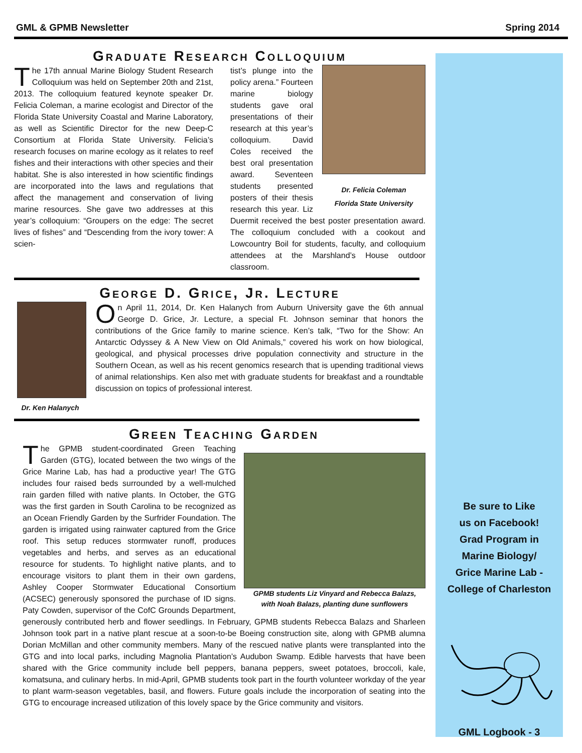GML & GPMB Newsletter Spring 2014
Graduate Research Colloquium
The 17th annual Marine Biology Student Research Colloquium was held on September 20th and 21st, 2013. The colloquium featured keynote speaker Dr. Felicia Coleman, a marine ecologist and Director of the Florida State University Coastal and Marine Laboratory, as well as Scientific Director for the new Deep-C Consortium at Florida State University. Felicia’s research focuses on marine ecology as it relates to reef fishes and their interactions with other species and their habitat. She is also interested in how scientific findings are incorporated into the laws and regulations that affect the management and conservation of living marine resources. She gave two addresses at this year’s colloquium: “Groupers on the edge: The secret lives of fishes” and “Descending from the ivory tower: A scien-
Dr. Felicia Coleman
Florida State University
tist’s plunge into the policy arena.” Fourteen marine biology students gave oral presentations of their research at this year’s colloquium. David Coles received the best oral presentation award. Seventeen students presented posters of their thesis research this year. Liz Duermit received the best poster presentation award. The colloquium concluded with a cookout and Lowcountry Boil for students, faculty, and colloquium attendees at the Marshland’s House outdoor classroom.
George D. Grice, Jr. Lecture
Dr. Ken Halanych
On April 11, 2014, Dr. Ken Halanych from Auburn University gave the 6th annual George D. Grice, Jr. Lecture, a special Ft. Johnson seminar that honors the contributions of the Grice family to marine science. Ken’s talk, “Two for the Show: An Antarctic Odyssey & A New View on Old Animals,” covered his work on how biological, geological, and physical processes drive population connectivity and structure in the Southern Ocean, as well as his recent genomics research that is upending traditional views of animal relationships. Ken also met with graduate students for breakfast and a roundtable discussion on topics of professional interest.
Green Teaching Garden
GPMB students Liz Vinyard and Rebecca Balazs,
with Noah Balazs, planting dune sunflowers
The GPMB student-coordinated Green Teaching Garden (GTG), located between the two wings of the Grice Marine Lab, has had a productive year! The GTG includes four raised beds surrounded by a well-mulched rain garden filled with native plants. In October, the GTG was the first garden in South Carolina to be recognized as an Ocean Friendly Garden by the Surfrider Foundation. The garden is irrigated using rainwater captured from the Grice roof. This setup reduces stormwater runoff, produces vegetables and herbs, and serves as an educational resource for students. To highlight native plants, and to encourage visitors to plant them in their own gardens, Ashley Cooper Stormwater Educational Consortium (ACSEC) generously sponsored the purchase of ID signs. Paty Cowden, supervisor of the CofC Grounds Department, generously contributed herb and flower seedlings. In February, GPMB students Rebecca Balazs and Sharleen Johnson took part in a native plant rescue at a soon-to-be Boeing construction site, along with GPMB alumna Dorian McMillan and other community members. Many of the rescued native plants were transplanted into the GTG and into local parks, including Magnolia Plantation’s Audubon Swamp. Edible harvests that have been shared with the Grice community include bell peppers, banana peppers, sweet potatoes, broccoli, kale, komatsuna, and culinary herbs. In mid-April, GPMB students took part in the fourth volunteer workday of the year to plant warm-season vegetables, basil, and flowers. Future goals include the incorporation of seating into the GTG to encourage increased utilization of this lovely space by the Grice community and visitors.
Be sure to Like
us on Facebook!
Grad Program in
Marine Biology/
Grice Marine Lab -
College of Charleston
GML Logbook - 3